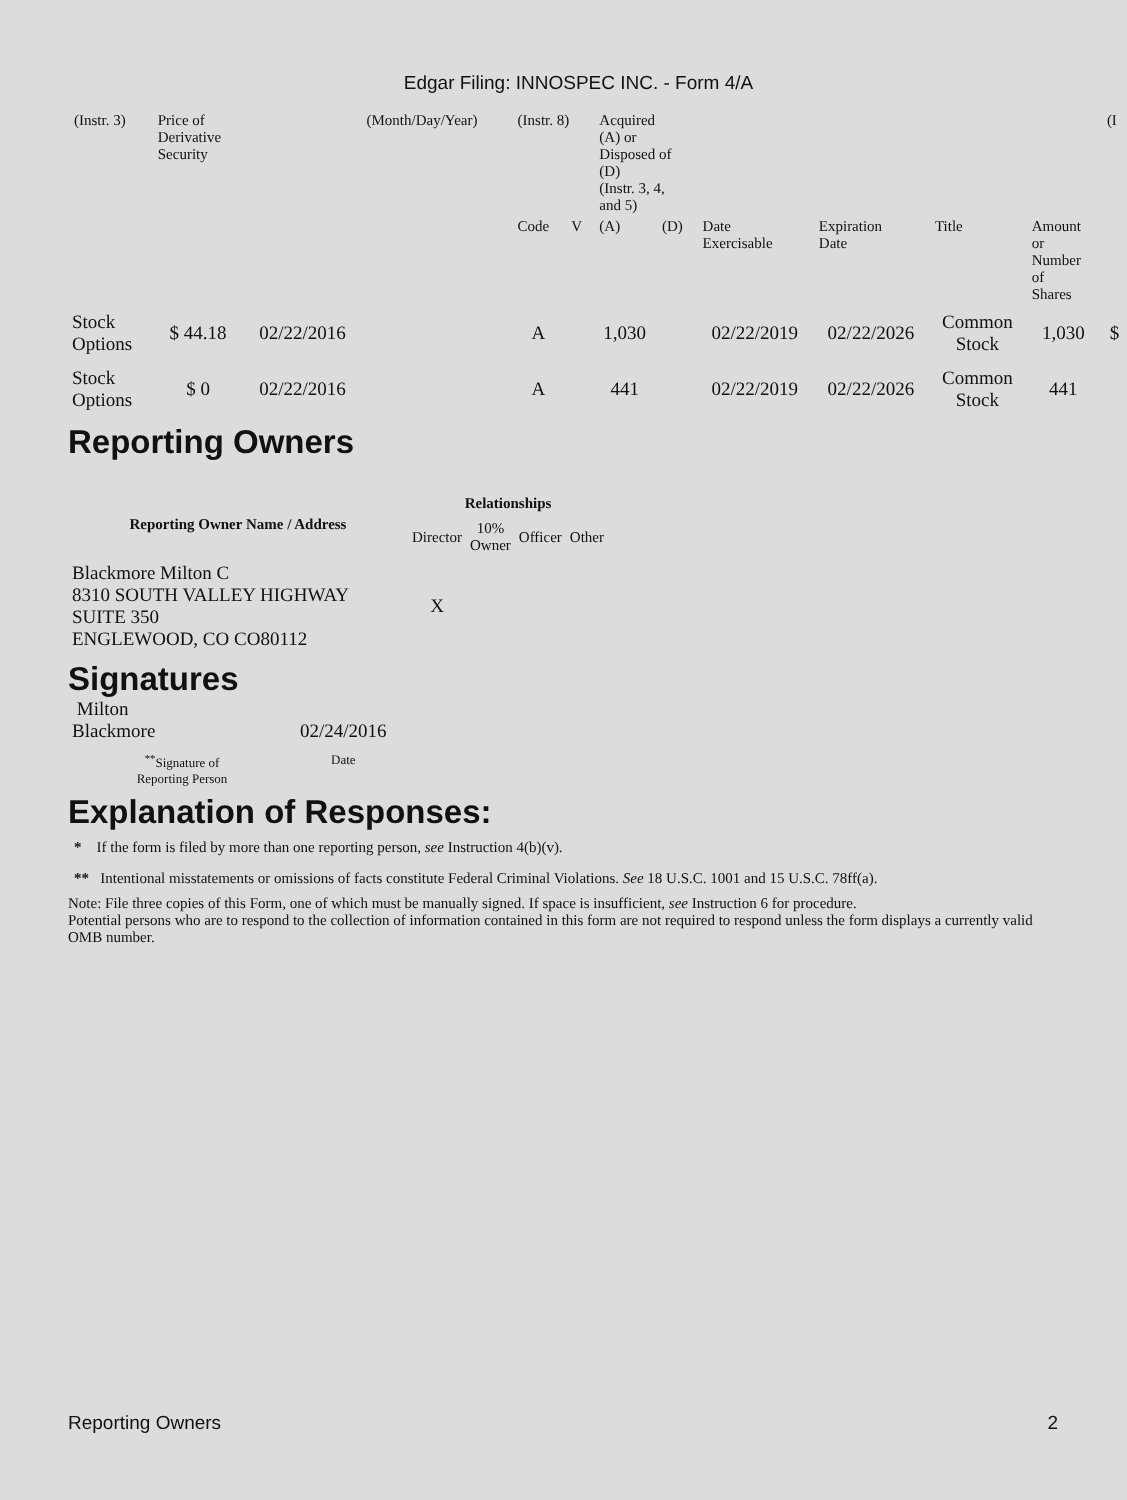Edgar Filing: INNOSPEC INC. - Form 4/A
| (Instr. 3) | Price of Derivative Security | | (Month/Day/Year) | (Instr. 8) | | Acquired (A) or Disposed of (D) (Instr. 3, 4, and 5) | | | | | | (I |
| | | | | Code | V | (A) | (D) | Date Exercisable | Expiration Date | Title | Amount or Number of Shares | |
| Stock Options | $ 44.18 | 02/22/2016 | | A | | 1,030 | | 02/22/2019 | 02/22/2026 | Common Stock | 1,030 | $ |
| Stock Options | $ 0 | 02/22/2016 | | A | | 441 | | 02/22/2019 | 02/22/2026 | Common Stock | 441 | |
Reporting Owners
| Reporting Owner Name / Address | Relationships | | | |
| --- | --- | --- | --- | --- |
| | Director | 10% Owner | Officer | Other |
| Blackmore Milton C 8310 SOUTH VALLEY HIGHWAY SUITE 350 ENGLEWOOD, CO CO80112 | X | | | |
Signatures
| Milton Blackmore | 02/24/2016 |
| <sup>**</sup> Signature of Reporting Person | Date |
Explanation of Responses:
* If the form is filed by more than one reporting person, see Instruction 4(b)(v).
** Intentional misstatements or omissions of facts constitute Federal Criminal Violations. See 18 U.S.C. 1001 and 15 U.S.C. 78ff(a).
Note: File three copies of this Form, one of which must be manually signed. If space is insufficient, see Instruction 6 for procedure.
Potential persons who are to respond to the collection of information contained in this form are not required to respond unless the form displays a currently valid OMB number.
Reporting Owners 2